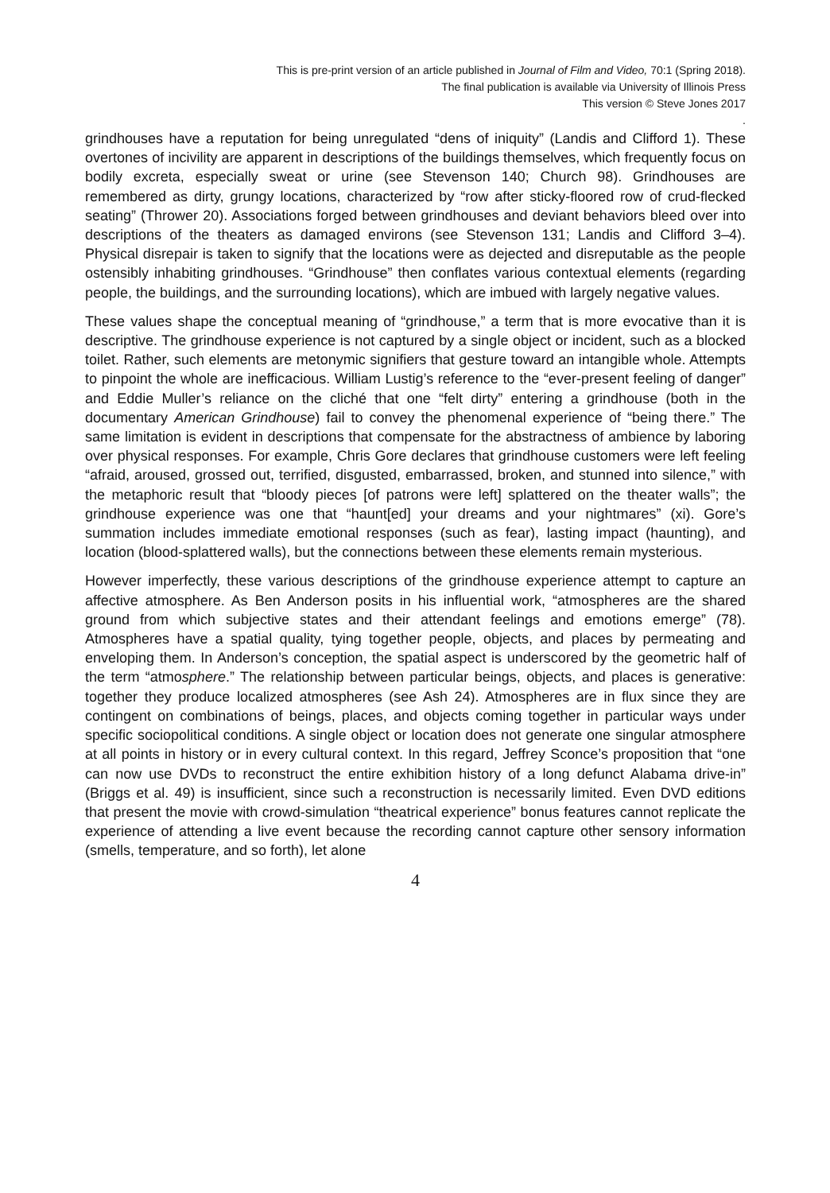This is pre-print version of an article published in Journal of Film and Video, 70:1 (Spring 2018).
The final publication is available via University of Illinois Press
This version © Steve Jones 2017
.
grindhouses have a reputation for being unregulated “dens of iniquity” (Landis and Clifford 1). These overtones of incivility are apparent in descriptions of the buildings themselves, which frequently focus on bodily excreta, especially sweat or urine (see Stevenson 140; Church 98). Grindhouses are remembered as dirty, grungy locations, characterized by “row after sticky-floored row of crud-flecked seating” (Thrower 20). Associations forged between grindhouses and deviant behaviors bleed over into descriptions of the theaters as damaged environs (see Stevenson 131; Landis and Clifford 3–4). Physical disrepair is taken to signify that the locations were as dejected and disreputable as the people ostensibly inhabiting grindhouses. “Grindhouse” then conflates various contextual elements (regarding people, the buildings, and the surrounding locations), which are imbued with largely negative values.
These values shape the conceptual meaning of “grindhouse,” a term that is more evocative than it is descriptive. The grindhouse experience is not captured by a single object or incident, such as a blocked toilet. Rather, such elements are metonymic signifiers that gesture toward an intangible whole. Attempts to pinpoint the whole are inefficacious. William Lustig’s reference to the “ever-present feeling of danger” and Eddie Muller’s reliance on the cliché that one “felt dirty” entering a grindhouse (both in the documentary American Grindhouse) fail to convey the phenomenal experience of “being there.” The same limitation is evident in descriptions that compensate for the abstractness of ambience by laboring over physical responses. For example, Chris Gore declares that grindhouse customers were left feeling “afraid, aroused, grossed out, terrified, disgusted, embarrassed, broken, and stunned into silence,” with the metaphoric result that “bloody pieces [of patrons were left] splattered on the theater walls”; the grindhouse experience was one that “haunt[ed] your dreams and your nightmares” (xi). Gore’s summation includes immediate emotional responses (such as fear), lasting impact (haunting), and location (blood-splattered walls), but the connections between these elements remain mysterious.
However imperfectly, these various descriptions of the grindhouse experience attempt to capture an affective atmosphere. As Ben Anderson posits in his influential work, “atmospheres are the shared ground from which subjective states and their attendant feelings and emotions emerge” (78). Atmospheres have a spatial quality, tying together people, objects, and places by permeating and enveloping them. In Anderson’s conception, the spatial aspect is underscored by the geometric half of the term “atmosphere.” The relationship between particular beings, objects, and places is generative: together they produce localized atmospheres (see Ash 24). Atmospheres are in flux since they are contingent on combinations of beings, places, and objects coming together in particular ways under specific sociopolitical conditions. A single object or location does not generate one singular atmosphere at all points in history or in every cultural context. In this regard, Jeffrey Sconce’s proposition that “one can now use DVDs to reconstruct the entire exhibition history of a long defunct Alabama drive-in” (Briggs et al. 49) is insufficient, since such a reconstruction is necessarily limited. Even DVD editions that present the movie with crowd-simulation “theatrical experience” bonus features cannot replicate the experience of attending a live event because the recording cannot capture other sensory information (smells, temperature, and so forth), let alone
4